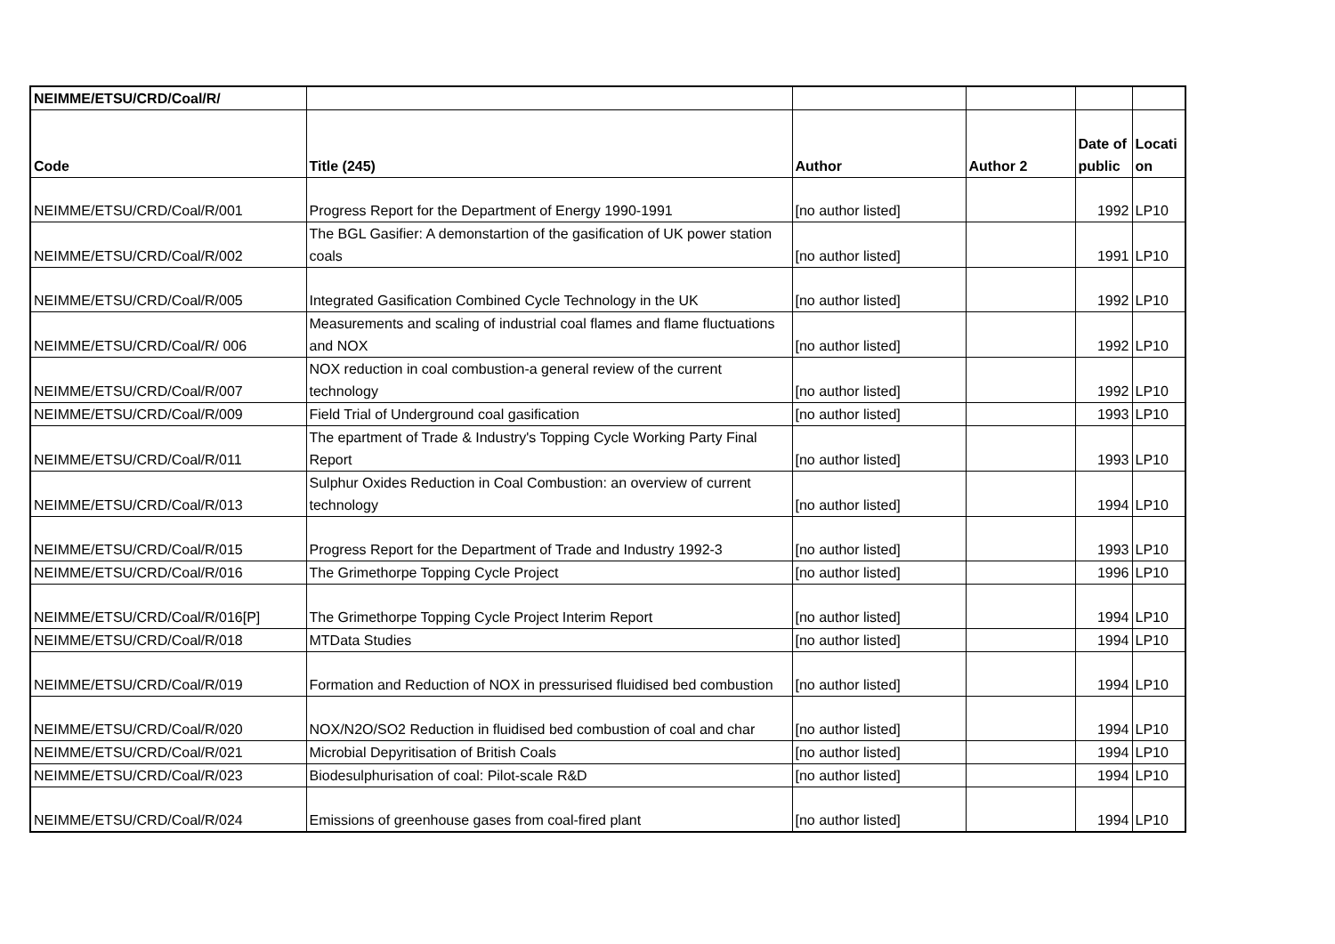| NEIMME/ETSU/CRD/Coal/R/ | | | | | |
| Code | Title (245) | Author | Author 2 | Date of public | Locati on |
| NEIMME/ETSU/CRD/Coal/R/001 | Progress Report for the Department of Energy 1990-1991 | [no author listed] | | 1992 | LP10 |
| NEIMME/ETSU/CRD/Coal/R/002 | The BGL Gasifier: A demonstartion of the gasification of UK power station coals | [no author listed] | | 1991 | LP10 |
| NEIMME/ETSU/CRD/Coal/R/005 | Integrated Gasification Combined Cycle Technology in the UK | [no author listed] | | 1992 | LP10 |
| NEIMME/ETSU/CRD/Coal/R/ 006 | Measurements and scaling of industrial coal flames and flame fluctuations and NOX | [no author listed] | | 1992 | LP10 |
| NEIMME/ETSU/CRD/Coal/R/007 | NOX reduction in coal combustion-a general review of the current technology | [no author listed] | | 1992 | LP10 |
| NEIMME/ETSU/CRD/Coal/R/009 | Field Trial of Underground coal gasification | [no author listed] | | 1993 | LP10 |
| NEIMME/ETSU/CRD/Coal/R/011 | The epartment of Trade & Industry's Topping Cycle Working Party Final Report | [no author listed] | | 1993 | LP10 |
| NEIMME/ETSU/CRD/Coal/R/013 | Sulphur Oxides Reduction in Coal Combustion: an overview of current technology | [no author listed] | | 1994 | LP10 |
| NEIMME/ETSU/CRD/Coal/R/015 | Progress Report for the Department of Trade and Industry 1992-3 | [no author listed] | | 1993 | LP10 |
| NEIMME/ETSU/CRD/Coal/R/016 | The Grimethorpe Topping Cycle Project | [no author listed] | | 1996 | LP10 |
| NEIMME/ETSU/CRD/Coal/R/016[P] | The Grimethorpe Topping Cycle Project Interim Report | [no author listed] | | 1994 | LP10 |
| NEIMME/ETSU/CRD/Coal/R/018 | MTData Studies | [no author listed] | | 1994 | LP10 |
| NEIMME/ETSU/CRD/Coal/R/019 | Formation and Reduction of NOX in pressurised fluidised bed combustion | [no author listed] | | 1994 | LP10 |
| NEIMME/ETSU/CRD/Coal/R/020 | NOX/N2O/SO2 Reduction in fluidised bed combustion of coal and char | [no author listed] | | 1994 | LP10 |
| NEIMME/ETSU/CRD/Coal/R/021 | Microbial Depyritisation of British Coals | [no author listed] | | 1994 | LP10 |
| NEIMME/ETSU/CRD/Coal/R/023 | Biodesulphurisation of coal: Pilot-scale R&D | [no author listed] | | 1994 | LP10 |
| NEIMME/ETSU/CRD/Coal/R/024 | Emissions of greenhouse gases from coal-fired plant | [no author listed] | | 1994 | LP10 |